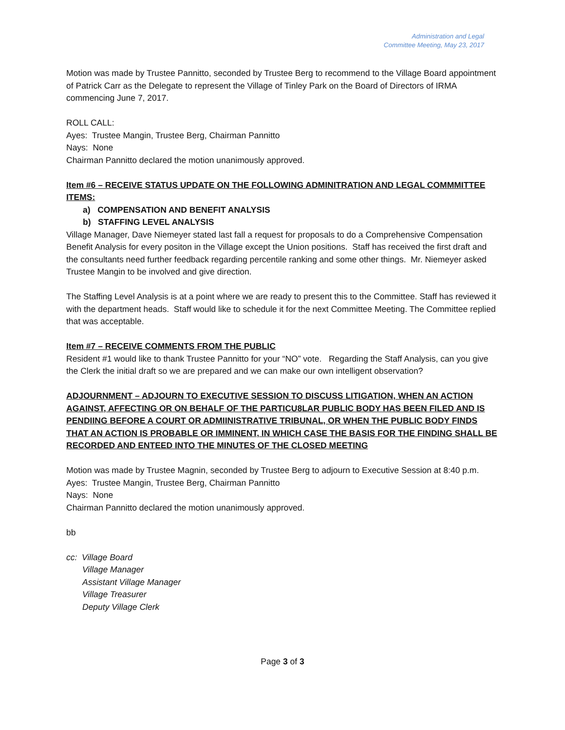Administration and Legal
Committee Meeting, May 23, 2017
Motion was made by Trustee Pannitto, seconded by Trustee Berg to recommend to the Village Board appointment of Patrick Carr as the Delegate to represent the Village of Tinley Park on the Board of Directors of IRMA commencing June 7, 2017.
ROLL CALL:
Ayes: Trustee Mangin, Trustee Berg, Chairman Pannitto
Nays: None
Chairman Pannitto declared the motion unanimously approved.
Item #6 – RECEIVE STATUS UPDATE ON THE FOLLOWING ADMINITRATION AND LEGAL COMMMITTEE ITEMS:
a) COMPENSATION AND BENEFIT ANALYSIS
b) STAFFING LEVEL ANALYSIS
Village Manager, Dave Niemeyer stated last fall a request for proposals to do a Comprehensive Compensation Benefit Analysis for every positon in the Village except the Union positions. Staff has received the first draft and the consultants need further feedback regarding percentile ranking and some other things. Mr. Niemeyer asked Trustee Mangin to be involved and give direction.
The Staffing Level Analysis is at a point where we are ready to present this to the Committee. Staff has reviewed it with the department heads. Staff would like to schedule it for the next Committee Meeting. The Committee replied that was acceptable.
Item #7 – RECEIVE COMMENTS FROM THE PUBLIC
Resident #1 would like to thank Trustee Pannitto for your “NO” vote. Regarding the Staff Analysis, can you give the Clerk the initial draft so we are prepared and we can make our own intelligent observation?
ADJOURNMENT – ADJOURN TO EXECUTIVE SESSION TO DISCUSS LITIGATION, WHEN AN ACTION AGAINST, AFFECTING OR ON BEHALF OF THE PARTICU8LAR PUBLIC BODY HAS BEEN FILED AND IS PENDIING BEFORE A COURT OR ADMIINISTRATIVE TRIBUNAL, OR WHEN THE PUBLIC BODY FINDS THAT AN ACTION IS PROBABLE OR IMMINENT, IN WHICH CASE THE BASIS FOR THE FINDING SHALL BE RECORDED AND ENTEED INTO THE MINUTES OF THE CLOSED MEETING
Motion was made by Trustee Magnin, seconded by Trustee Berg to adjourn to Executive Session at 8:40 p.m.
Ayes: Trustee Mangin, Trustee Berg, Chairman Pannitto
Nays: None
Chairman Pannitto declared the motion unanimously approved.
bb
cc: Village Board
Village Manager
Assistant Village Manager
Village Treasurer
Deputy Village Clerk
Page 3 of 3